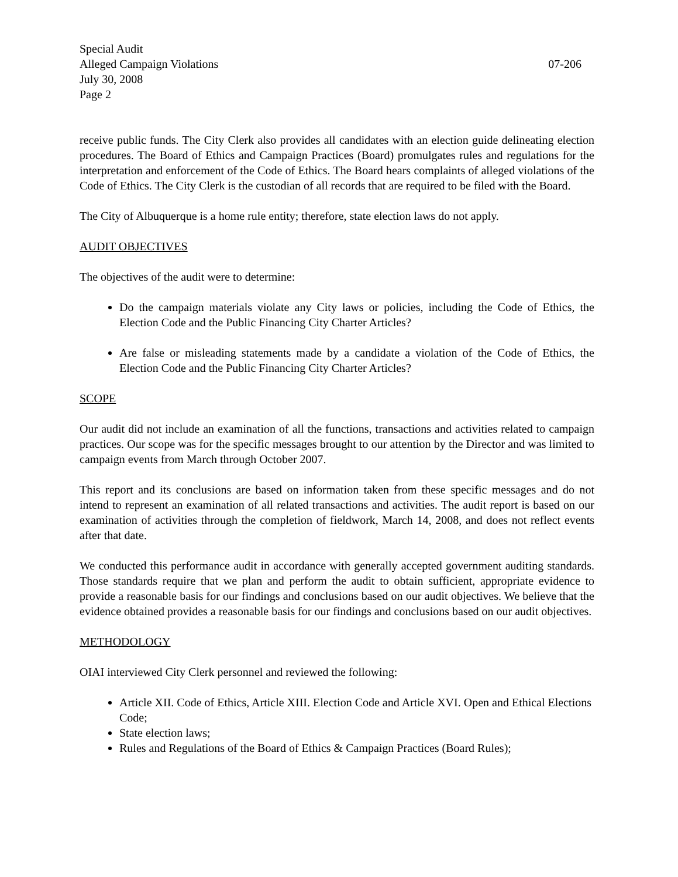Special Audit
Alleged Campaign Violations 07-206
July 30, 2008
Page 2
receive public funds. The City Clerk also provides all candidates with an election guide delineating election procedures. The Board of Ethics and Campaign Practices (Board) promulgates rules and regulations for the interpretation and enforcement of the Code of Ethics. The Board hears complaints of alleged violations of the Code of Ethics. The City Clerk is the custodian of all records that are required to be filed with the Board.
The City of Albuquerque is a home rule entity; therefore, state election laws do not apply.
AUDIT OBJECTIVES
The objectives of the audit were to determine:
Do the campaign materials violate any City laws or policies, including the Code of Ethics, the Election Code and the Public Financing City Charter Articles?
Are false or misleading statements made by a candidate a violation of the Code of Ethics, the Election Code and the Public Financing City Charter Articles?
SCOPE
Our audit did not include an examination of all the functions, transactions and activities related to campaign practices. Our scope was for the specific messages brought to our attention by the Director and was limited to campaign events from March through October 2007.
This report and its conclusions are based on information taken from these specific messages and do not intend to represent an examination of all related transactions and activities. The audit report is based on our examination of activities through the completion of fieldwork, March 14, 2008, and does not reflect events after that date.
We conducted this performance audit in accordance with generally accepted government auditing standards. Those standards require that we plan and perform the audit to obtain sufficient, appropriate evidence to provide a reasonable basis for our findings and conclusions based on our audit objectives. We believe that the evidence obtained provides a reasonable basis for our findings and conclusions based on our audit objectives.
METHODOLOGY
OIAI interviewed City Clerk personnel and reviewed the following:
Article XII. Code of Ethics, Article XIII. Election Code and Article XVI. Open and Ethical Elections Code;
State election laws;
Rules and Regulations of the Board of Ethics & Campaign Practices (Board Rules);